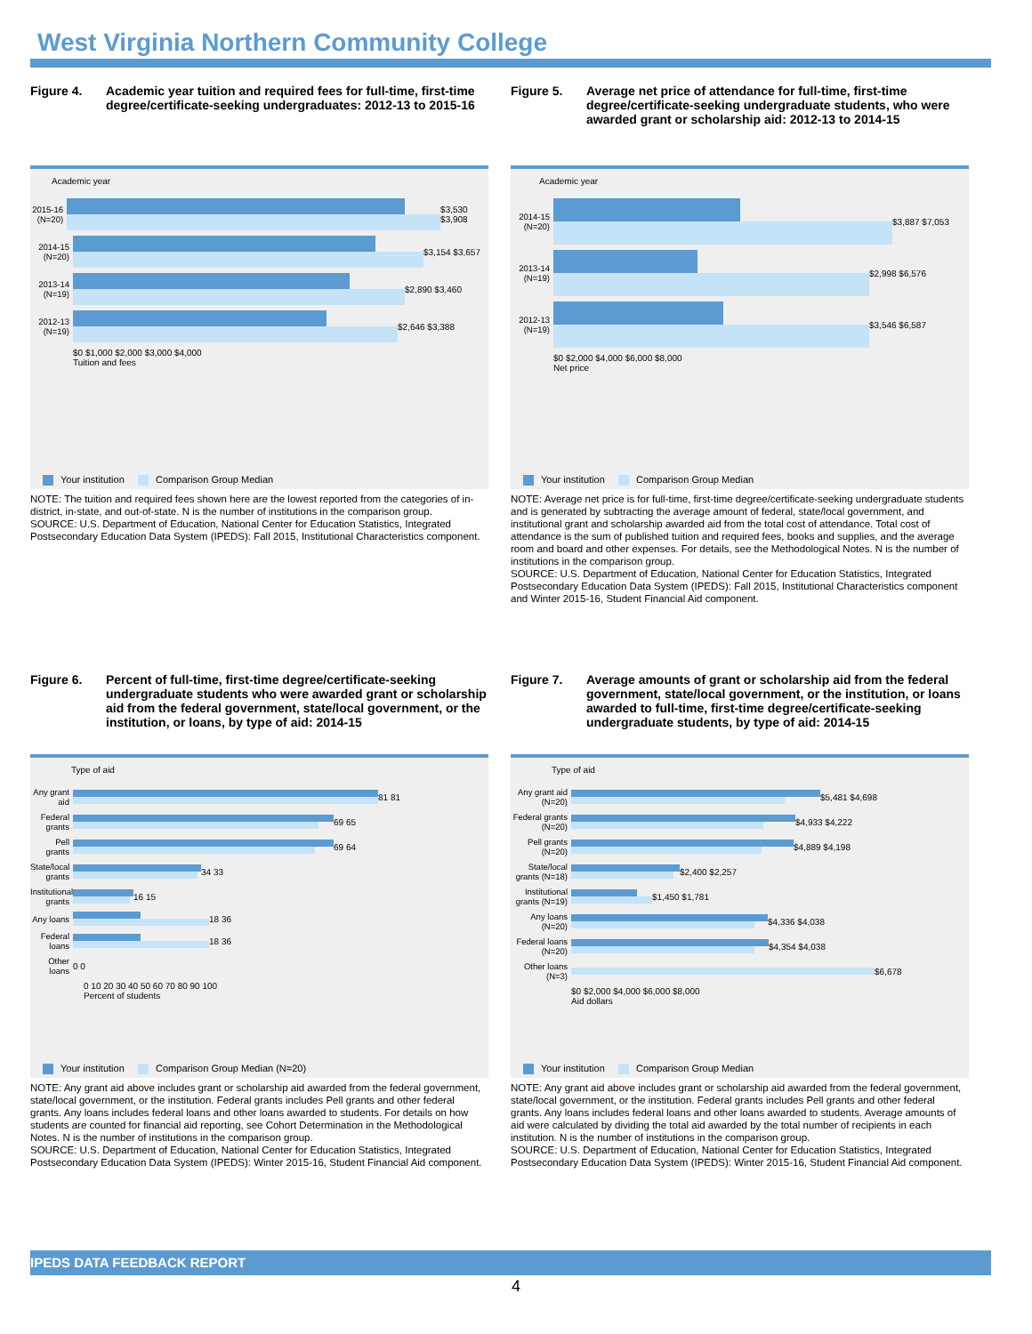West Virginia Northern Community College
Figure 4. Academic year tuition and required fees for full-time, first-time degree/certificate-seeking undergraduates: 2012-13 to 2015-16
Academic year
2015-16 (N=20)
$3,530 $3,908
2014-15 (N=20)
$3,154 $3,657
2013-14 (N=19)
$2,890 $3,460
2012-13 (N=19)
$2,646 $3,388
$0 $1,000 $2,000 $3,000 $4,000
Tuition and fees
Your institution Comparison Group Median
NOTE: The tuition and required fees shown here are the lowest reported from the categories of in-district, in-state, and out-of-state. N is the number of institutions in the comparison group.
SOURCE: U.S. Department of Education, National Center for Education Statistics, Integrated Postsecondary Education Data System (IPEDS): Fall 2015, Institutional Characteristics component.
Figure 5. Average net price of attendance for full-time, first-time degree/certificate-seeking undergraduate students, who were awarded grant or scholarship aid: 2012-13 to 2014-15
Academic year
2014-15 (N=20)
$3,887 $7,053
2013-14 (N=19)
$2,998 $6,576
2012-13 (N=19)
$3,546 $6,587
$0 $2,000 $4,000 $6,000 $8,000
Net price
Your institution Comparison Group Median
NOTE: Average net price is for full-time, first-time degree/certificate-seeking undergraduate students and is generated by subtracting the average amount of federal, state/local government, and institutional grant and scholarship awarded aid from the total cost of attendance. Total cost of attendance is the sum of published tuition and required fees, books and supplies, and the average room and board and other expenses. For details, see the Methodological Notes. N is the number of institutions in the comparison group.
SOURCE: U.S. Department of Education, National Center for Education Statistics, Integrated Postsecondary Education Data System (IPEDS): Fall 2015, Institutional Characteristics component and Winter 2015-16, Student Financial Aid component.
Figure 6. Percent of full-time, first-time degree/certificate-seeking undergraduate students who were awarded grant or scholarship aid from the federal government, state/local government, or the institution, or loans, by type of aid: 2014-15
Type of aid
Any grant aid
81 81
Federal grants
69 65
Pell grants
69 64
State/local grants
34 33
Institutional grants
16 15
Any loans
18 36
Federal loans
18 36
Other loans 0 0
0 10 20 30 40 50 60 70 80 90 100
Percent of students
Your institution Comparison Group Median (N=20)
NOTE: Any grant aid above includes grant or scholarship aid awarded from the federal government, state/local government, or the institution. Federal grants includes Pell grants and other federal grants. Any loans includes federal loans and other loans awarded to students. For details on how students are counted for financial aid reporting, see Cohort Determination in the Methodological Notes. N is the number of institutions in the comparison group.
SOURCE: U.S. Department of Education, National Center for Education Statistics, Integrated Postsecondary Education Data System (IPEDS): Winter 2015-16, Student Financial Aid component.
Figure 7. Average amounts of grant or scholarship aid from the federal government, state/local government, or the institution, or loans awarded to full-time, first-time degree/certificate-seeking undergraduate students, by type of aid: 2014-15
Type of aid
Any grant aid (N=20)
$5,481 $4,698
Federal grants (N=20)
$4,933 $4,222
Pell grants (N=20)
$4,889 $4,198
State/local grants (N=18)
$2,400 $2,257
Institutional grants (N=19)
$1,450 $1,781
Any loans (N=20)
$4,336 $4,038
Federal loans (N=20)
$4,354 $4,038
Other loans (N=3)
$6,678
$0 $2,000 $4,000 $6,000 $8,000
Aid dollars
Your institution Comparison Group Median
NOTE: Any grant aid above includes grant or scholarship aid awarded from the federal government, state/local government, or the institution. Federal grants includes Pell grants and other federal grants. Any loans includes federal loans and other loans awarded to students. Average amounts of aid were calculated by dividing the total aid awarded by the total number of recipients in each institution. N is the number of institutions in the comparison group.
SOURCE: U.S. Department of Education, National Center for Education Statistics, Integrated Postsecondary Education Data System (IPEDS): Winter 2015-16, Student Financial Aid component.
IPEDS DATA FEEDBACK REPORT
4